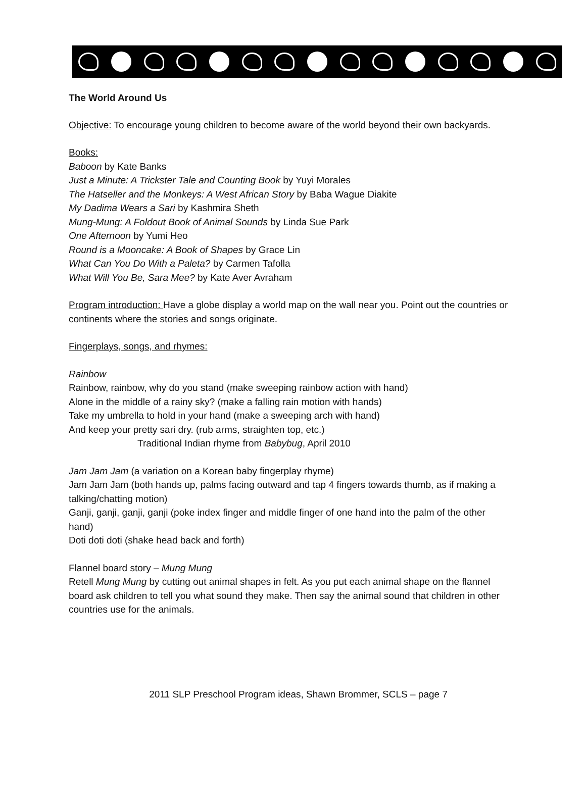The World Around Us
Objective: To encourage young children to become aware of the world beyond their own backyards.
Books:
Baboon by Kate Banks
Just a Minute: A Trickster Tale and Counting Book by Yuyi Morales
The Hatseller and the Monkeys: A West African Story by Baba Wague Diakite
My Dadima Wears a Sari by Kashmira Sheth
Mung-Mung: A Foldout Book of Animal Sounds by Linda Sue Park
One Afternoon by Yumi Heo
Round is a Mooncake: A Book of Shapes by Grace Lin
What Can You Do With a Paleta? by Carmen Tafolla
What Will You Be, Sara Mee? by Kate Aver Avraham
Program introduction: Have a globe display a world map on the wall near you. Point out the countries or continents where the stories and songs originate.
Fingerplays, songs, and rhymes:
Rainbow
Rainbow, rainbow, why do you stand (make sweeping rainbow action with hand)
Alone in the middle of a rainy sky? (make a falling rain motion with hands)
Take my umbrella to hold in your hand (make a sweeping arch with hand)
And keep your pretty sari dry. (rub arms, straighten top, etc.)
Traditional Indian rhyme from Babybug, April 2010
Jam Jam Jam (a variation on a Korean baby fingerplay rhyme)
Jam Jam Jam (both hands up, palms facing outward and tap 4 fingers towards thumb, as if making a talking/chatting motion)
Ganji, ganji, ganji, ganji (poke index finger and middle finger of one hand into the palm of the other hand)
Doti doti doti (shake head back and forth)
Flannel board story – Mung Mung
Retell Mung Mung by cutting out animal shapes in felt. As you put each animal shape on the flannel board ask children to tell you what sound they make. Then say the animal sound that children in other countries use for the animals.
2011 SLP Preschool Program ideas, Shawn Brommer, SCLS – page 7